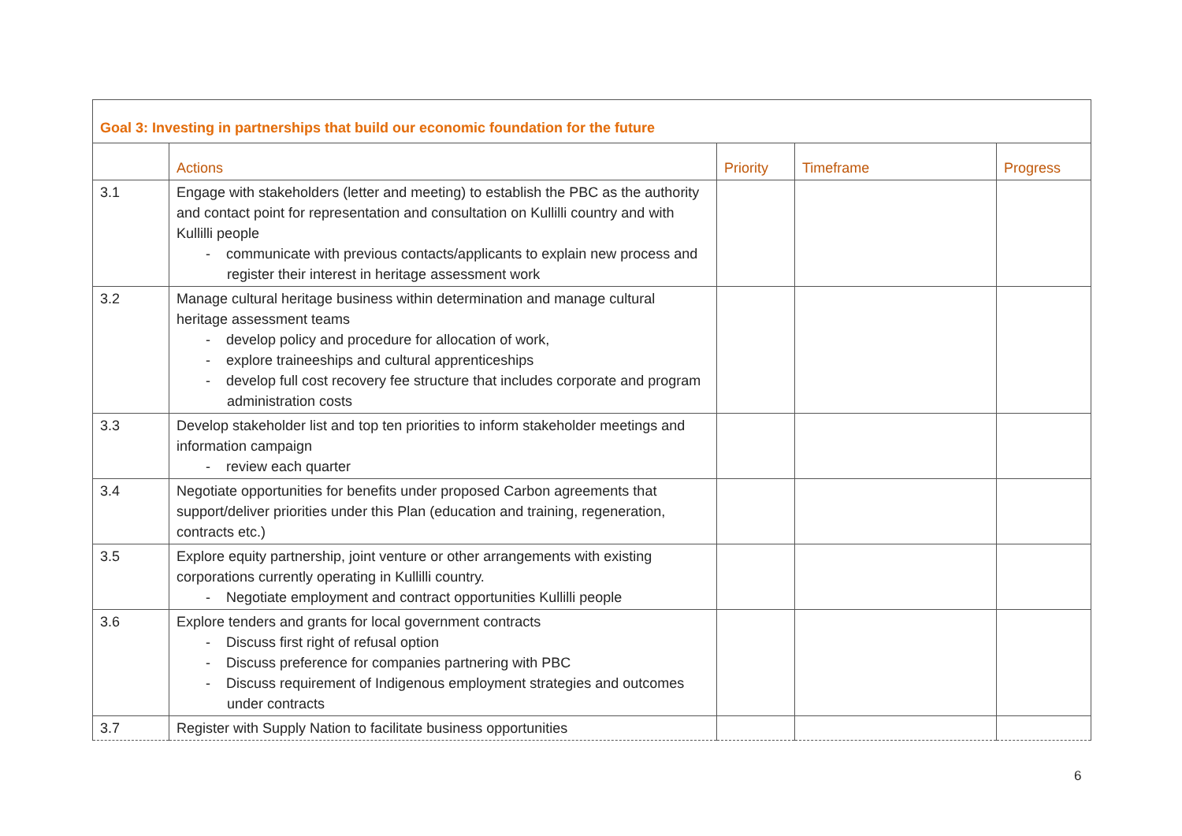| Goal 3: Investing in partnerships that build our economic foundation for the future | | | | |
| | Actions | Priority | Timeframe | Progress |
| 3.1 | Engage with stakeholders (letter and meeting) to establish the PBC as the authority and contact point for representation and consultation on Kullilli country and with Kullilli people - communicate with previous contacts/applicants to explain new process and register their interest in heritage assessment work | | | |
| 3.2 | Manage cultural heritage business within determination and manage cultural heritage assessment teams - develop policy and procedure for allocation of work, - explore traineeships and cultural apprenticeships - develop full cost recovery fee structure that includes corporate and program administration costs | | | |
| 3.3 | Develop stakeholder list and top ten priorities to inform stakeholder meetings and information campaign - review each quarter | | | |
| 3.4 | Negotiate opportunities for benefits under proposed Carbon agreements that support/deliver priorities under this Plan (education and training, regeneration, contracts etc.) | | | |
| 3.5 | Explore equity partnership, joint venture or other arrangements with existing corporations currently operating in Kullilli country. - Negotiate employment and contract opportunities Kullilli people | | | |
| 3.6 | Explore tenders and grants for local government contracts - Discuss first right of refusal option - Discuss preference for companies partnering with PBC - Discuss requirement of Indigenous employment strategies and outcomes under contracts | | | |
| 3.7 | Register with Supply Nation to facilitate business opportunities | | | |
6